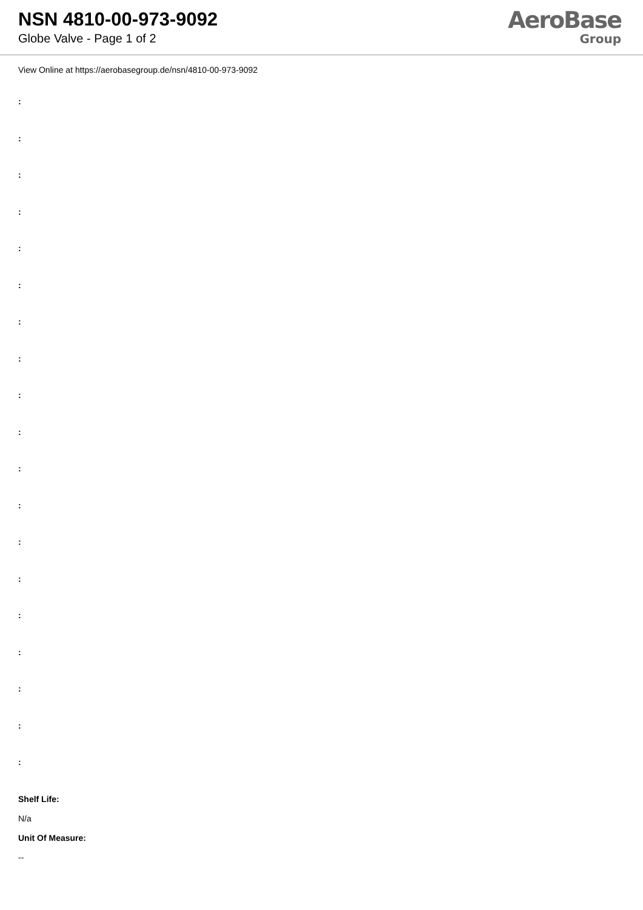NSN 4810-00-973-9092
Globe Valve - Page 1 of 2
AeroBase
Group
View Online at https://aerobasegroup.de/nsn/4810-00-973-9092
:
:
:
:
:
:
:
:
:
:
:
:
:
:
:
:
:
:
:
Shelf Life:
N/a
Unit Of Measure:
--